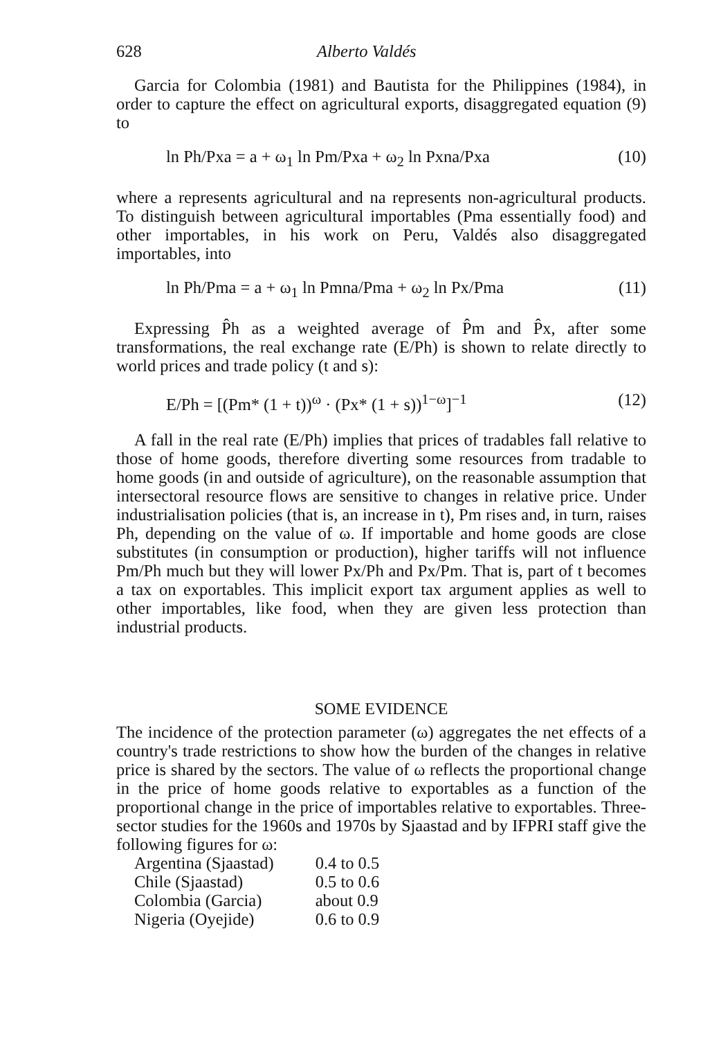628 Alberto Valdés
Garcia for Colombia (1981) and Bautista for the Philippines (1984), in order to capture the effect on agricultural exports, disaggregated equation (9) to
ln Ph/Pxa = a + ω<sub>1</sub> ln Pm/Pxa + ω<sub>2</sub> ln Pxna/Pxa (10)
where a represents agricultural and na represents non-agricultural products. To distinguish between agricultural importables (Pma essentially food) and other importables, in his work on Peru, Valdés also disaggregated importables, into
ln Ph/Pma = a + ω<sub>1</sub> ln Pmna/Pma + ω<sub>2</sub> ln Px/Pma (11)
Expressing P̂h as a weighted average of P̂m and P̂x, after some transformations, the real exchange rate (E/Ph) is shown to relate directly to world prices and trade policy (t and s):
E/Ph = [(Pm* (1 + t))<sup>ω</sup> · (Px* (1 + s))<sup>1−ω</sup>]<sup>−1</sup> (12)
A fall in the real rate (E/Ph) implies that prices of tradables fall relative to those of home goods, therefore diverting some resources from tradable to home goods (in and outside of agriculture), on the reasonable assumption that intersectoral resource flows are sensitive to changes in relative price. Under industrialisation policies (that is, an increase in t), Pm rises and, in turn, raises Ph, depending on the value of ω. If importable and home goods are close substitutes (in consumption or production), higher tariffs will not influence Pm/Ph much but they will lower Px/Ph and Px/Pm. That is, part of t becomes a tax on exportables. This implicit export tax argument applies as well to other importables, like food, when they are given less protection than industrial products.
SOME EVIDENCE
The incidence of the protection parameter (ω) aggregates the net effects of a country's trade restrictions to show how the burden of the changes in relative price is shared by the sectors. The value of ω reflects the proportional change in the price of home goods relative to exportables as a function of the proportional change in the price of importables relative to exportables. Three-sector studies for the 1960s and 1970s by Sjaastad and by IFPRI staff give the following figures for ω:
| Argentina (Sjaastad) | 0.4 to 0.5 |
| Chile (Sjaastad) | 0.5 to 0.6 |
| Colombia (Garcia) | about 0.9 |
| Nigeria (Oyejide) | 0.6 to 0.9 |